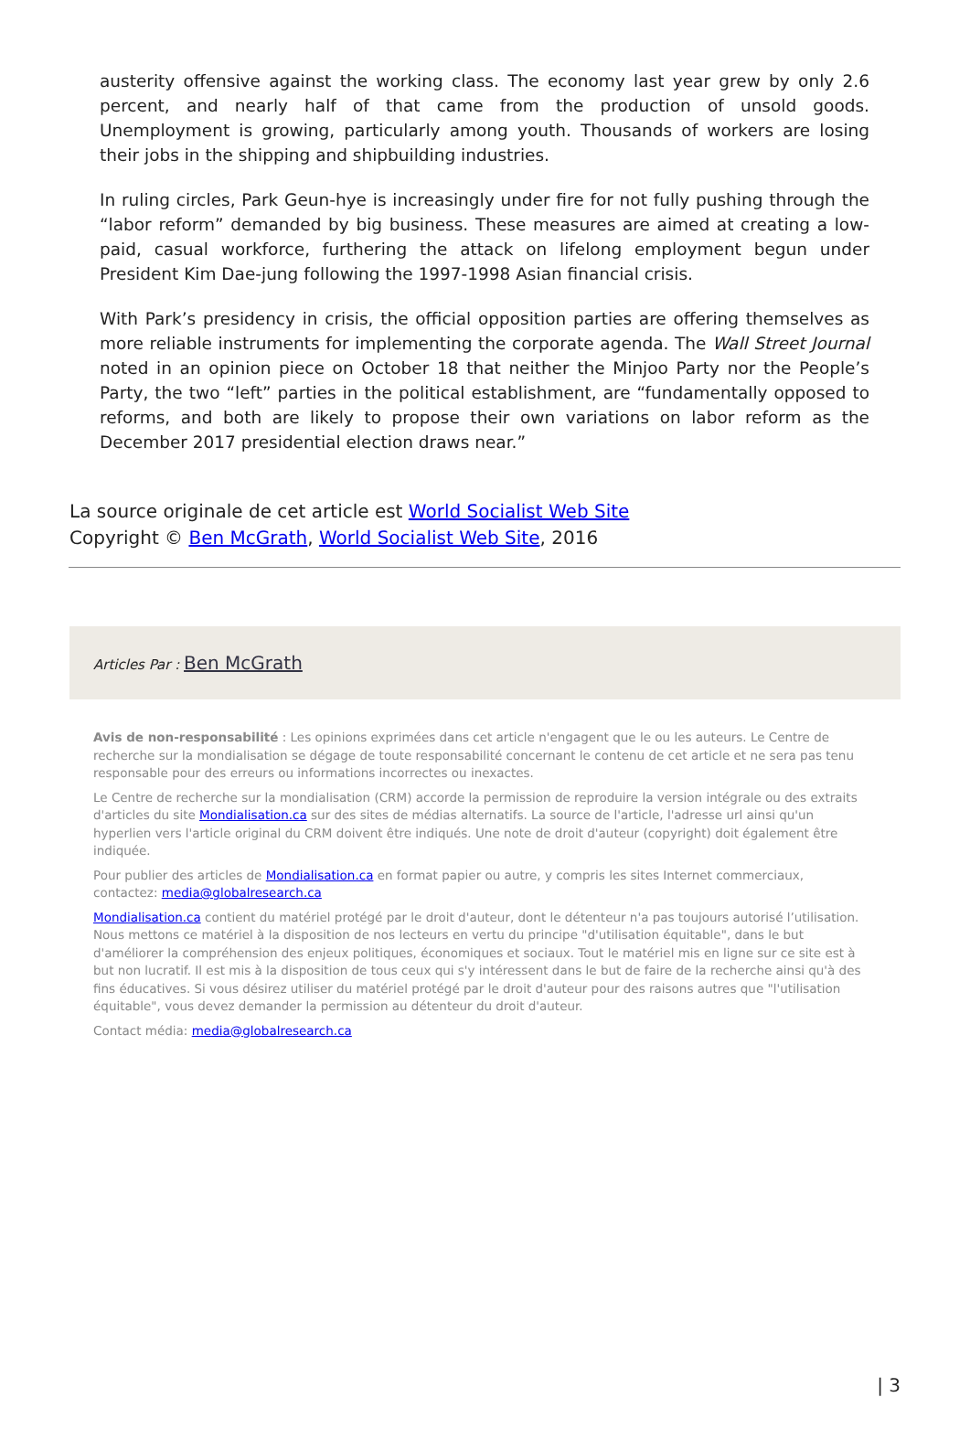austerity offensive against the working class. The economy last year grew by only 2.6 percent, and nearly half of that came from the production of unsold goods. Unemployment is growing, particularly among youth. Thousands of workers are losing their jobs in the shipping and shipbuilding industries.
In ruling circles, Park Geun-hye is increasingly under fire for not fully pushing through the “labor reform” demanded by big business. These measures are aimed at creating a low-paid, casual workforce, furthering the attack on lifelong employment begun under President Kim Dae-jung following the 1997-1998 Asian financial crisis.
With Park’s presidency in crisis, the official opposition parties are offering themselves as more reliable instruments for implementing the corporate agenda. The Wall Street Journal noted in an opinion piece on October 18 that neither the Minjoo Party nor the People’s Party, the two “left” parties in the political establishment, are “fundamentally opposed to reforms, and both are likely to propose their own variations on labor reform as the December 2017 presidential election draws near.”
La source originale de cet article est World Socialist Web Site
Copyright © Ben McGrath, World Socialist Web Site, 2016
Articles Par : Ben McGrath
Avis de non-responsabilité : Les opinions exprimées dans cet article n'engagent que le ou les auteurs. Le Centre de recherche sur la mondialisation se dégage de toute responsabilité concernant le contenu de cet article et ne sera pas tenu responsable pour des erreurs ou informations incorrectes ou inexactes.
Le Centre de recherche sur la mondialisation (CRM) accorde la permission de reproduire la version intégrale ou des extraits d'articles du site Mondialisation.ca sur des sites de médias alternatifs. La source de l'article, l'adresse url ainsi qu'un hyperlien vers l'article original du CRM doivent être indiqués. Une note de droit d'auteur (copyright) doit également être indiquée.
Pour publier des articles de Mondialisation.ca en format papier ou autre, y compris les sites Internet commerciaux, contactez: media@globalresearch.ca
Mondialisation.ca contient du matériel protégé par le droit d'auteur, dont le détenteur n'a pas toujours autorisé l’utilisation. Nous mettons ce matériel à la disposition de nos lecteurs en vertu du principe "d'utilisation équitable", dans le but d'améliorer la compréhension des enjeux politiques, économiques et sociaux. Tout le matériel mis en ligne sur ce site est à but non lucratif. Il est mis à la disposition de tous ceux qui s'y intéressent dans le but de faire de la recherche ainsi qu'à des fins éducatives. Si vous désirez utiliser du matériel protégé par le droit d'auteur pour des raisons autres que "l'utilisation équitable", vous devez demander la permission au détenteur du droit d'auteur.
Contact média: media@globalresearch.ca
| 3